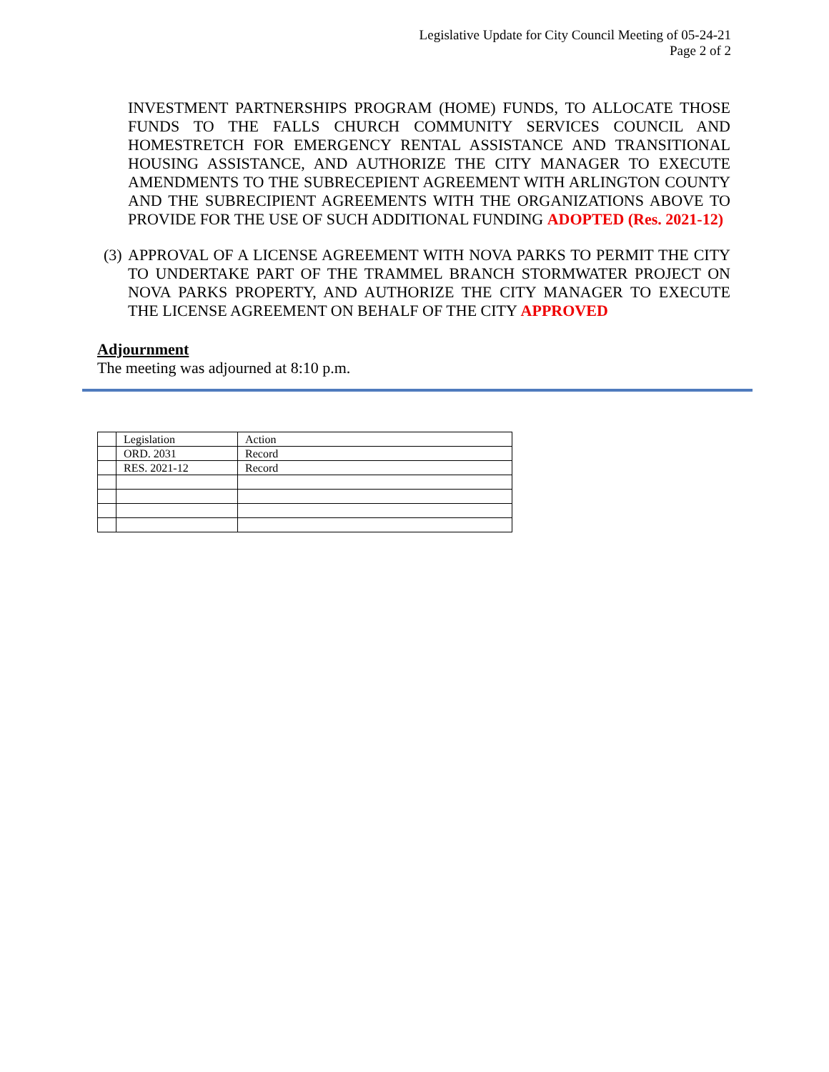Legislative Update for City Council Meeting of 05-24-21
Page 2 of 2
INVESTMENT PARTNERSHIPS PROGRAM (HOME) FUNDS, TO ALLOCATE THOSE FUNDS TO THE FALLS CHURCH COMMUNITY SERVICES COUNCIL AND HOMESTRETCH FOR EMERGENCY RENTAL ASSISTANCE AND TRANSITIONAL HOUSING ASSISTANCE, AND AUTHORIZE THE CITY MANAGER TO EXECUTE AMENDMENTS TO THE SUBRECEPIENT AGREEMENT WITH ARLINGTON COUNTY AND THE SUBRECIPIENT AGREEMENTS WITH THE ORGANIZATIONS ABOVE TO PROVIDE FOR THE USE OF SUCH ADDITIONAL FUNDING ADOPTED (Res. 2021-12)
(3) APPROVAL OF A LICENSE AGREEMENT WITH NOVA PARKS TO PERMIT THE CITY TO UNDERTAKE PART OF THE TRAMMEL BRANCH STORMWATER PROJECT ON NOVA PARKS PROPERTY, AND AUTHORIZE THE CITY MANAGER TO EXECUTE THE LICENSE AGREEMENT ON BEHALF OF THE CITY APPROVED
Adjournment
The meeting was adjourned at 8:10 p.m.
| | Legislation | Action |
| | ORD. 2031 | Record |
| | RES. 2021-12 | Record |